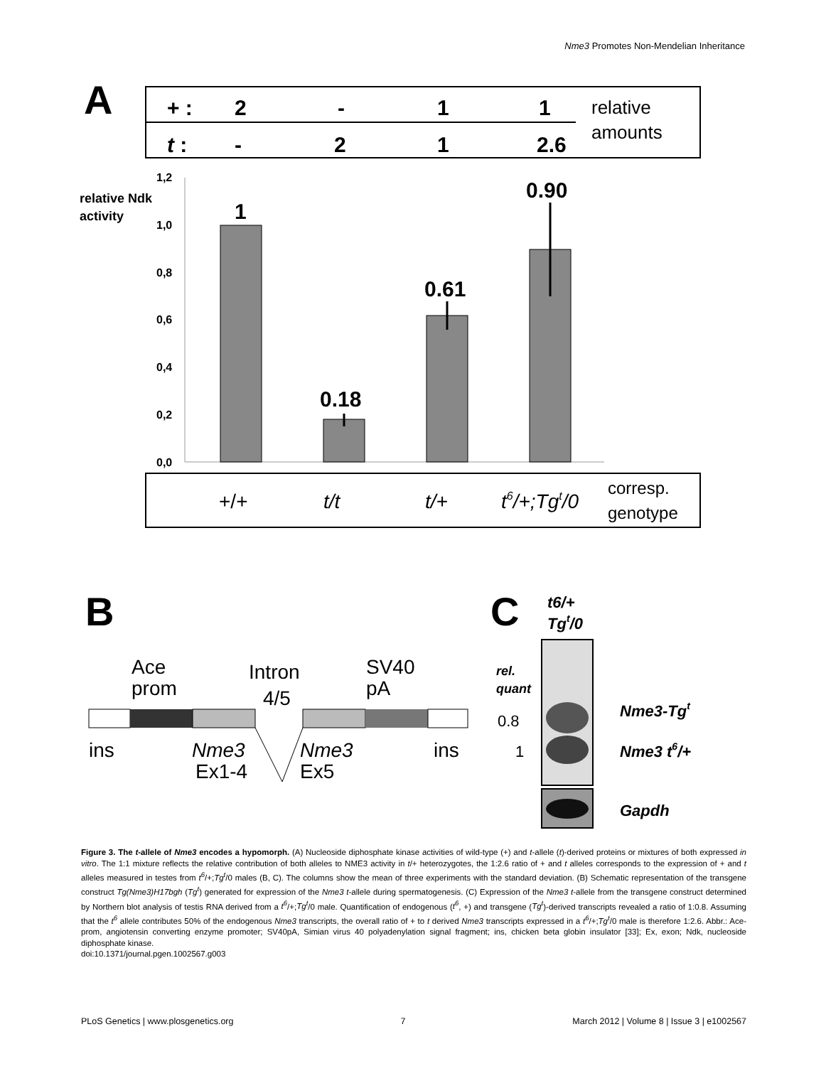Nme3 Promotes Non-Mendelian Inheritance
A
+ :
2
-
1
1
t :
-
2
1
2.6
relative
amounts
1,2
1,0
0,8
0,6
0,4
0,2
0,0
relative Ndk
activity
1
0.18
0.61
0.90
+/+
t/t
t/+
t6/+;Tgt/0
corresp.
genotype
B
Ace
prom
Intron
4/5
SV40
pA
ins
ins
Nme3
Ex1-4
Nme3
Ex5
C
t6/+
Tgt/0
rel.
quant
Nme3-Tgt
Nme3 t6/+
Gapdh
0.8
1
Figure 3. The t-allele of Nme3 encodes a hypomorph. (A) Nucleoside diphosphate kinase activities of wild-type (+) and t-allele (t)-derived proteins or mixtures of both expressed in vitro. The 1:1 mixture reflects the relative contribution of both alleles to NME3 activity in t/+ heterozygotes, the 1:2.6 ratio of + and t alleles corresponds to the expression of + and t alleles measured in testes from t<sup>6</sup>/+;Tg<sup>t</sup>/0 males (B, C). The columns show the mean of three experiments with the standard deviation. (B) Schematic representation of the transgene construct Tg(Nme3)H17bgh (Tg<sup>t</sup>) generated for expression of the Nme3 t-allele during spermatogenesis. (C) Expression of the Nme3 t-allele from the transgene construct determined by Northern blot analysis of testis RNA derived from a t<sup>6</sup>/+;Tg<sup>t</sup>/0 male. Quantification of endogenous (t<sup>6</sup>, +) and transgene (Tg<sup>t</sup>)-derived transcripts revealed a ratio of 1:0.8. Assuming that the t<sup>6</sup> allele contributes 50% of the endogenous Nme3 transcripts, the overall ratio of + to t derived Nme3 transcripts expressed in a t<sup>6</sup>/+;Tg<sup>t</sup>/0 male is therefore 1:2.6. Abbr.: Ace-prom, angiotensin converting enzyme promoter; SV40pA, Simian virus 40 polyadenylation signal fragment; ins, chicken beta globin insulator [33]; Ex, exon; Ndk, nucleoside diphosphate kinase.
doi:10.1371/journal.pgen.1002567.g003
PLoS Genetics | www.plosgenetics.org 7 March 2012 | Volume 8 | Issue 3 | e1002567